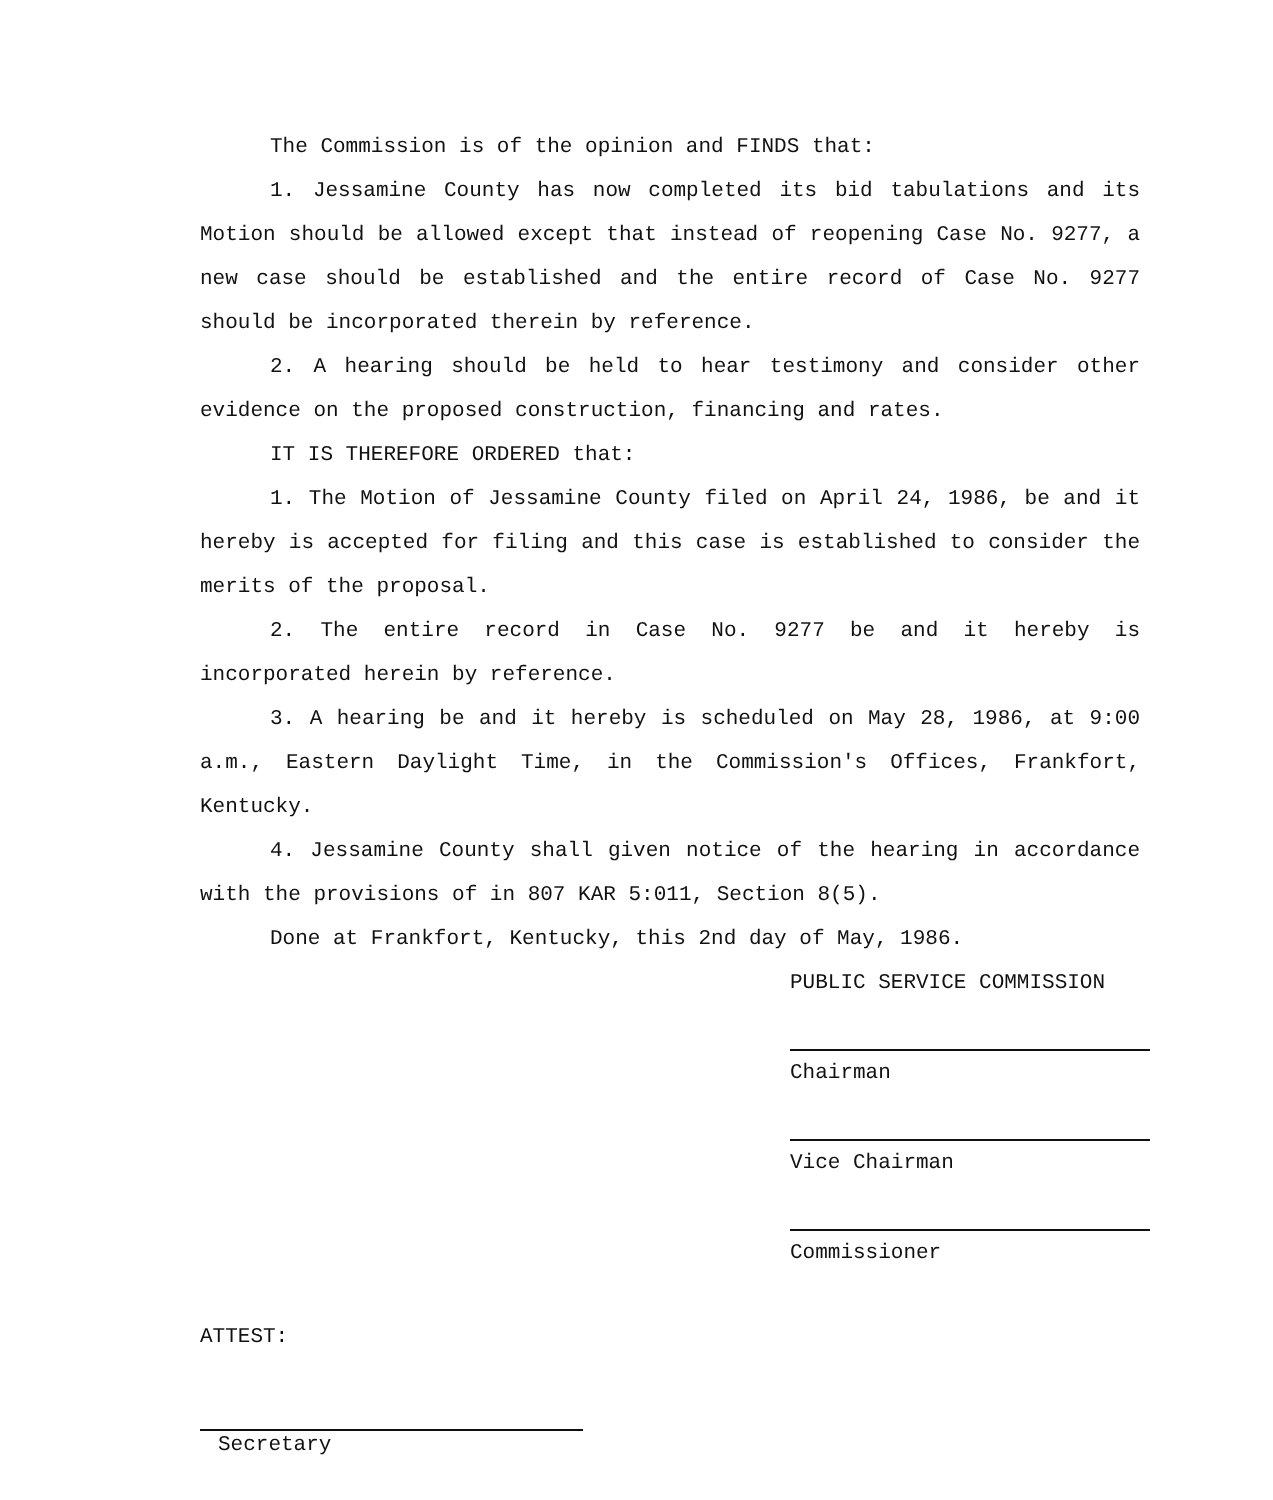The Commission is of the opinion and FINDS that:
1. Jessamine County has now completed its bid tabulations and its Motion should be allowed except that instead of reopening Case No. 9277, a new case should be established and the entire record of Case No. 9277 should be incorporated therein by reference.
2. A hearing should be held to hear testimony and consider other evidence on the proposed construction, financing and rates.
IT IS THEREFORE ORDERED that:
1. The Motion of Jessamine County filed on April 24, 1986, be and it hereby is accepted for filing and this case is established to consider the merits of the proposal.
2. The entire record in Case No. 9277 be and it hereby is incorporated herein by reference.
3. A hearing be and it hereby is scheduled on May 28, 1986, at 9:00 a.m., Eastern Daylight Time, in the Commission's Offices, Frankfort, Kentucky.
4. Jessamine County shall given notice of the hearing in accordance with the provisions of in 807 KAR 5:011, Section 8(5).
Done at Frankfort, Kentucky, this 2nd day of May, 1986.
PUBLIC SERVICE COMMISSION
Chairman
Vice Chairman
Commissioner
ATTEST:
Secretary